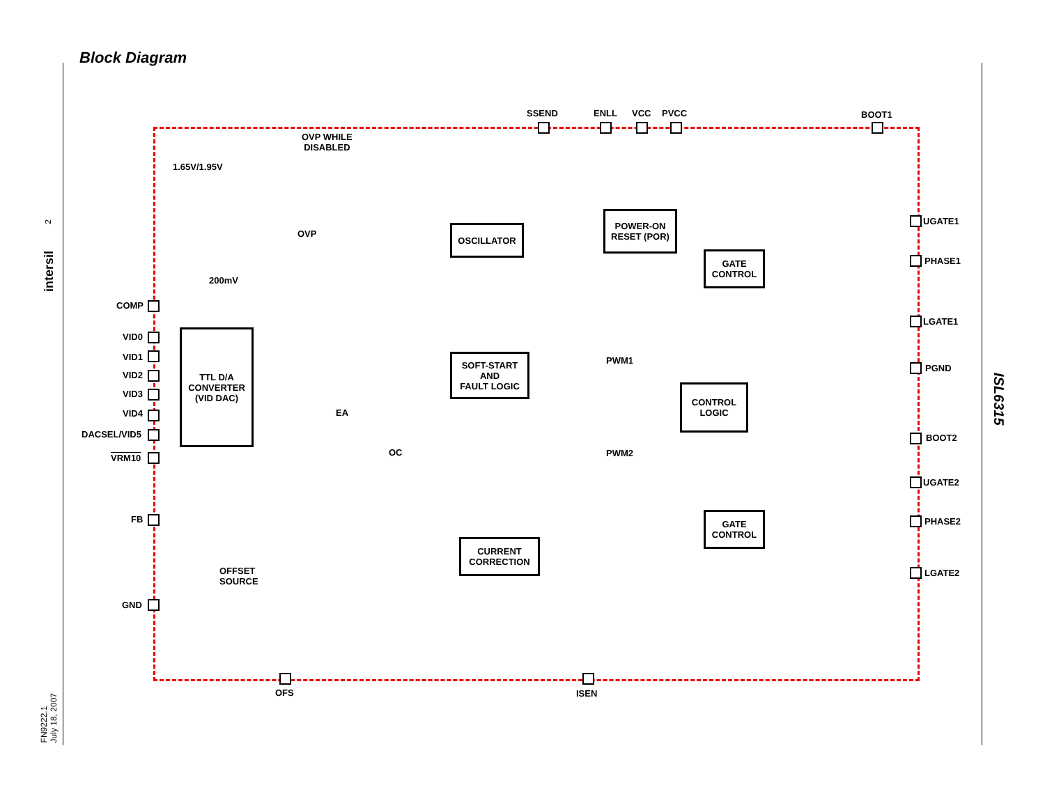Block Diagram
2
intersil
FN9222.1
July 18, 2007
ISL6315
SSEND ENLL VCC PVCC BOOT1
OVP WHILE
DISABLED
1.65V/1.95V
OVP
200mV
COMP
VID0
VID1
VID2
VID3
VID4
DACSEL/VID5
VRM10
FB
GND
EA
OC
OFFSET
SOURCE
PWM1
PWM2
UGATE1
PHASE1
LGATE1
PGND
BOOT2
UGATE2
PHASE2
LGATE2
OFS ISEN
TTL D/A
CONVERTER
(VID DAC)
OSCILLATOR
POWER-ON
RESET (POR)
SOFT-START
AND
FAULT LOGIC
GATE
CONTROL
CONTROL
LOGIC
GATE
CONTROL
CURRENT
CORRECTION